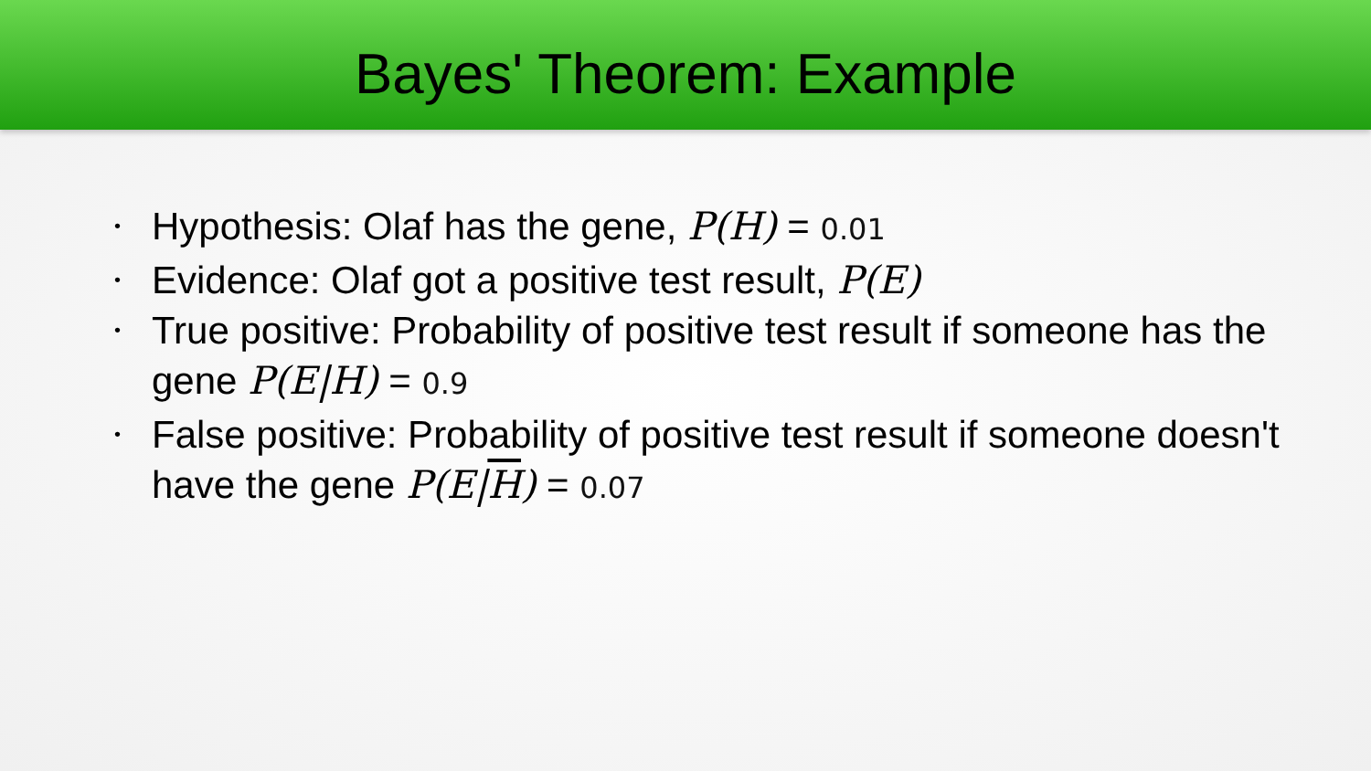Bayes' Theorem: Example
• Hypothesis: Olaf has the gene, P(H) = 0.01
• Evidence: Olaf got a positive test result, P(E)
• True positive: Probability of positive test result if someone has the gene P(E|H) = 0.9
• False positive: Probability of positive test result if someone doesn't have the gene P(E|H) = 0.07